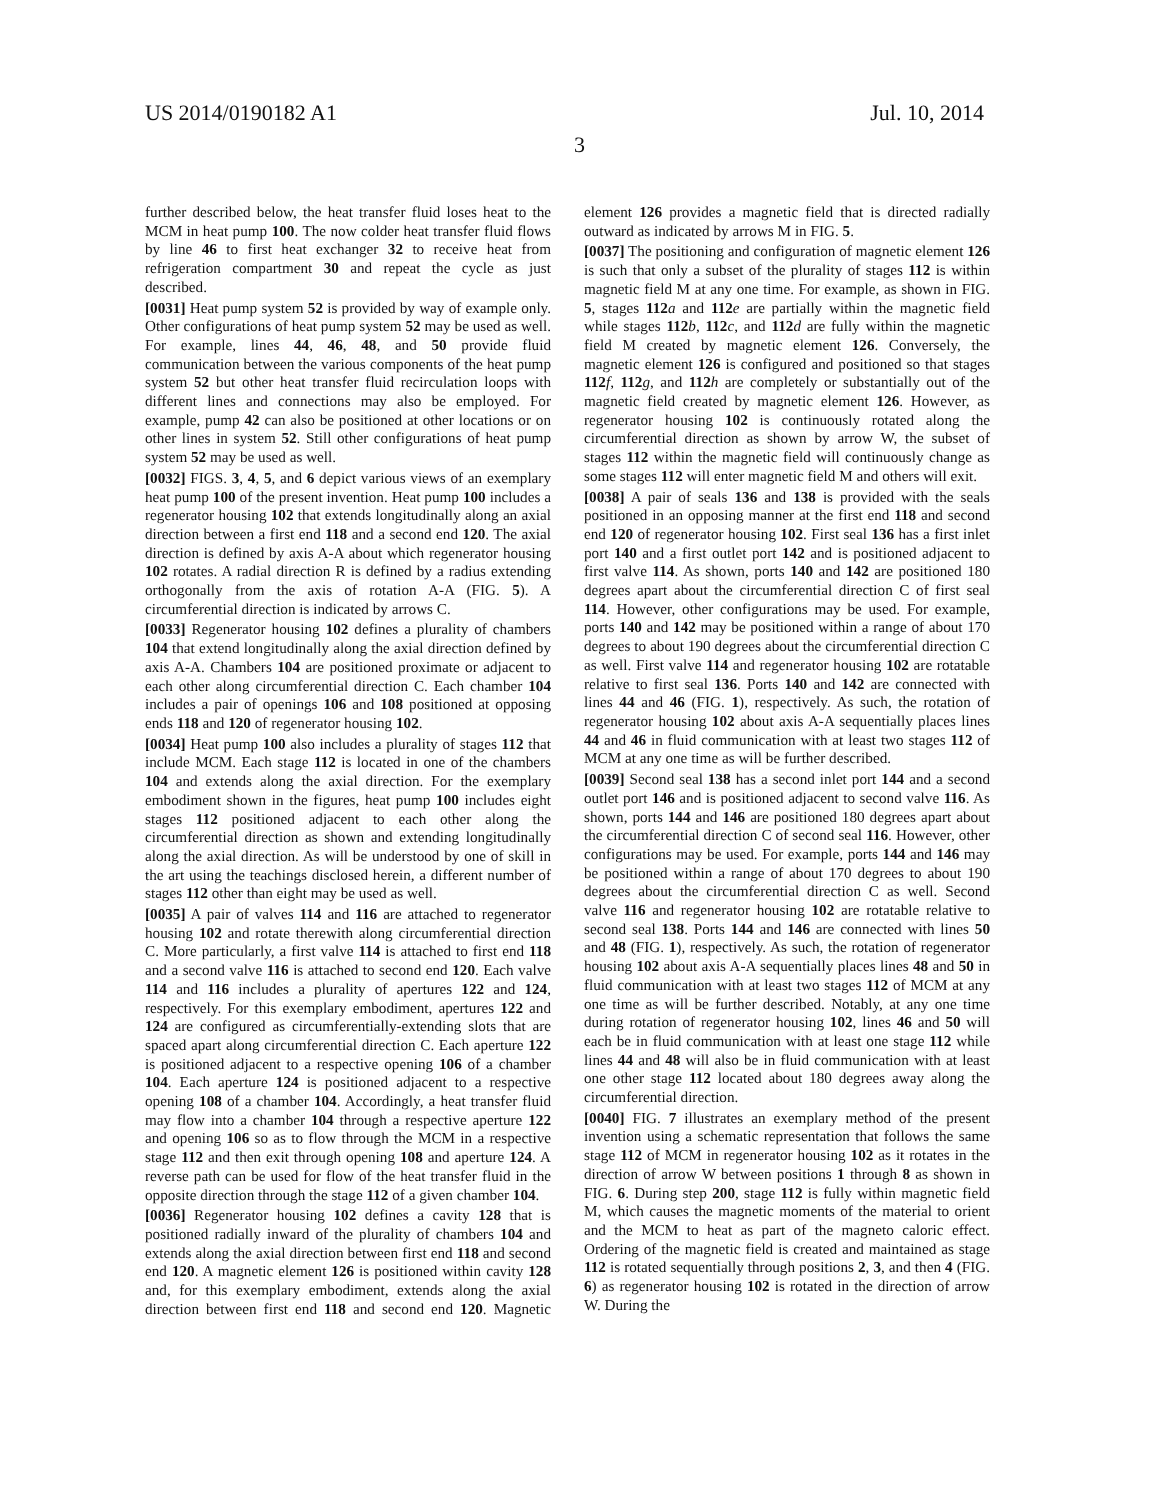US 2014/0190182 A1 Jul. 10, 2014
3
further described below, the heat transfer fluid loses heat to the MCM in heat pump 100. The now colder heat transfer fluid flows by line 46 to first heat exchanger 32 to receive heat from refrigeration compartment 30 and repeat the cycle as just described.
[0031] Heat pump system 52 is provided by way of example only. Other configurations of heat pump system 52 may be used as well. For example, lines 44, 46, 48, and 50 provide fluid communication between the various components of the heat pump system 52 but other heat transfer fluid recirculation loops with different lines and connections may also be employed. For example, pump 42 can also be positioned at other locations or on other lines in system 52. Still other configurations of heat pump system 52 may be used as well.
[0032] FIGS. 3, 4, 5, and 6 depict various views of an exemplary heat pump 100 of the present invention. Heat pump 100 includes a regenerator housing 102 that extends longitudinally along an axial direction between a first end 118 and a second end 120. The axial direction is defined by axis A-A about which regenerator housing 102 rotates. A radial direction R is defined by a radius extending orthogonally from the axis of rotation A-A (FIG. 5). A circumferential direction is indicated by arrows C.
[0033] Regenerator housing 102 defines a plurality of chambers 104 that extend longitudinally along the axial direction defined by axis A-A. Chambers 104 are positioned proximate or adjacent to each other along circumferential direction C. Each chamber 104 includes a pair of openings 106 and 108 positioned at opposing ends 118 and 120 of regenerator housing 102.
[0034] Heat pump 100 also includes a plurality of stages 112 that include MCM. Each stage 112 is located in one of the chambers 104 and extends along the axial direction. For the exemplary embodiment shown in the figures, heat pump 100 includes eight stages 112 positioned adjacent to each other along the circumferential direction as shown and extending longitudinally along the axial direction. As will be understood by one of skill in the art using the teachings disclosed herein, a different number of stages 112 other than eight may be used as well.
[0035] A pair of valves 114 and 116 are attached to regenerator housing 102 and rotate therewith along circumferential direction C. More particularly, a first valve 114 is attached to first end 118 and a second valve 116 is attached to second end 120. Each valve 114 and 116 includes a plurality of apertures 122 and 124, respectively. For this exemplary embodiment, apertures 122 and 124 are configured as circumferentially-extending slots that are spaced apart along circumferential direction C. Each aperture 122 is positioned adjacent to a respective opening 106 of a chamber 104. Each aperture 124 is positioned adjacent to a respective opening 108 of a chamber 104. Accordingly, a heat transfer fluid may flow into a chamber 104 through a respective aperture 122 and opening 106 so as to flow through the MCM in a respective stage 112 and then exit through opening 108 and aperture 124. A reverse path can be used for flow of the heat transfer fluid in the opposite direction through the stage 112 of a given chamber 104.
[0036] Regenerator housing 102 defines a cavity 128 that is positioned radially inward of the plurality of chambers 104 and extends along the axial direction between first end 118 and second end 120. A magnetic element 126 is positioned within cavity 128 and, for this exemplary embodiment, extends along the axial direction between first end 118 and second end 120. Magnetic element 126 provides a magnetic field that is directed radially outward as indicated by arrows M in FIG. 5.
[0037] The positioning and configuration of magnetic element 126 is such that only a subset of the plurality of stages 112 is within magnetic field M at any one time. For example, as shown in FIG. 5, stages 112 a and 112 e are partially within the magnetic field while stages 112 b, 112 c, and 112 d are fully within the magnetic field M created by magnetic element 126. Conversely, the magnetic element 126 is configured and positioned so that stages 112 f, 112 g, and 112 h are completely or substantially out of the magnetic field created by magnetic element 126. However, as regenerator housing 102 is continuously rotated along the circumferential direction as shown by arrow W, the subset of stages 112 within the magnetic field will continuously change as some stages 112 will enter magnetic field M and others will exit.
[0038] A pair of seals 136 and 138 is provided with the seals positioned in an opposing manner at the first end 118 and second end 120 of regenerator housing 102. First seal 136 has a first inlet port 140 and a first outlet port 142 and is positioned adjacent to first valve 114. As shown, ports 140 and 142 are positioned 180 degrees apart about the circumferential direction C of first seal 114. However, other configurations may be used. For example, ports 140 and 142 may be positioned within a range of about 170 degrees to about 190 degrees about the circumferential direction C as well. First valve 114 and regenerator housing 102 are rotatable relative to first seal 136. Ports 140 and 142 are connected with lines 44 and 46 (FIG. 1), respectively. As such, the rotation of regenerator housing 102 about axis A-A sequentially places lines 44 and 46 in fluid communication with at least two stages 112 of MCM at any one time as will be further described.
[0039] Second seal 138 has a second inlet port 144 and a second outlet port 146 and is positioned adjacent to second valve 116. As shown, ports 144 and 146 are positioned 180 degrees apart about the circumferential direction C of second seal 116. However, other configurations may be used. For example, ports 144 and 146 may be positioned within a range of about 170 degrees to about 190 degrees about the circumferential direction C as well. Second valve 116 and regenerator housing 102 are rotatable relative to second seal 138. Ports 144 and 146 are connected with lines 50 and 48 (FIG. 1), respectively. As such, the rotation of regenerator housing 102 about axis A-A sequentially places lines 48 and 50 in fluid communication with at least two stages 112 of MCM at any one time as will be further described. Notably, at any one time during rotation of regenerator housing 102, lines 46 and 50 will each be in fluid communication with at least one stage 112 while lines 44 and 48 will also be in fluid communication with at least one other stage 112 located about 180 degrees away along the circumferential direction.
[0040] FIG. 7 illustrates an exemplary method of the present invention using a schematic representation that follows the same stage 112 of MCM in regenerator housing 102 as it rotates in the direction of arrow W between positions 1 through 8 as shown in FIG. 6. During step 200, stage 112 is fully within magnetic field M, which causes the magnetic moments of the material to orient and the MCM to heat as part of the magneto caloric effect. Ordering of the magnetic field is created and maintained as stage 112 is rotated sequentially through positions 2, 3, and then 4 (FIG. 6) as regenerator housing 102 is rotated in the direction of arrow W. During the